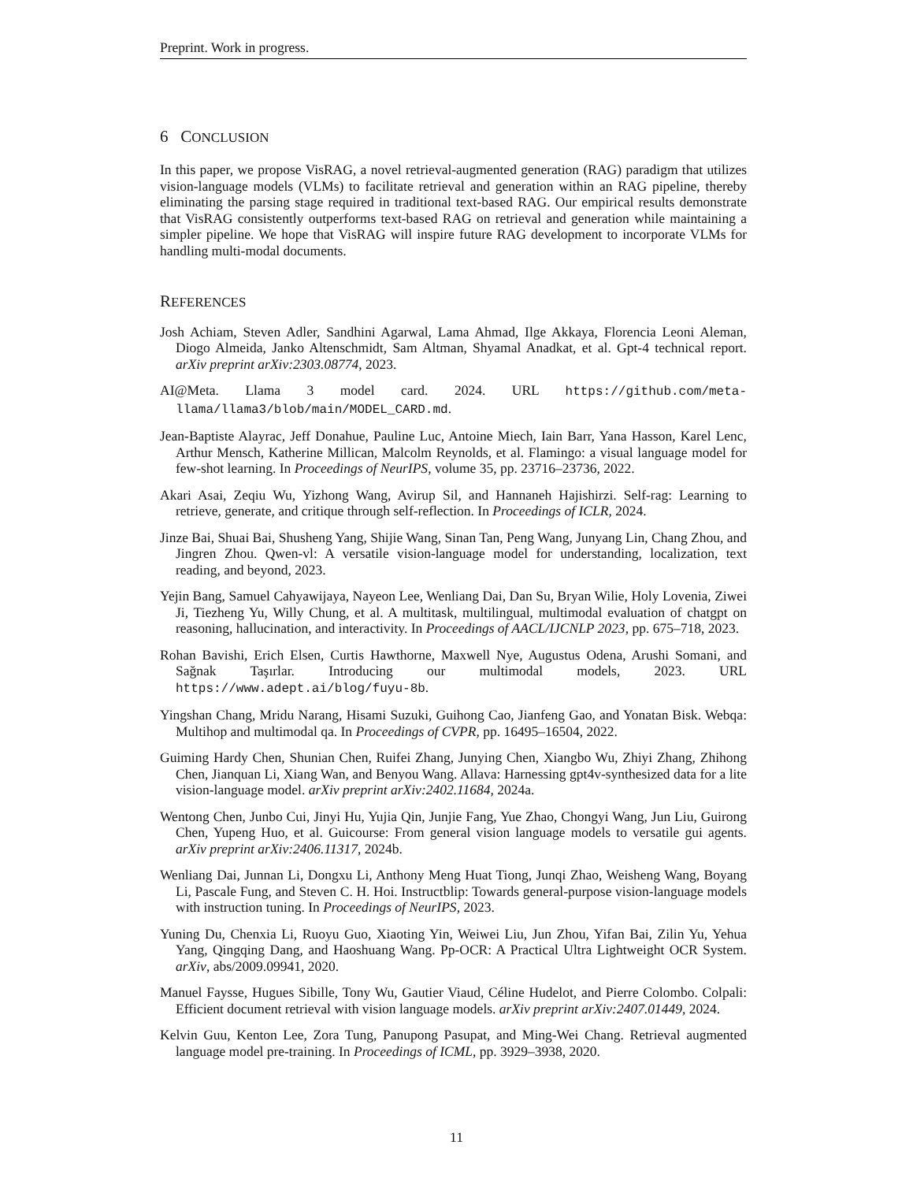Preprint. Work in progress.
6 CONCLUSION
In this paper, we propose VisRAG, a novel retrieval-augmented generation (RAG) paradigm that utilizes vision-language models (VLMs) to facilitate retrieval and generation within an RAG pipeline, thereby eliminating the parsing stage required in traditional text-based RAG. Our empirical results demonstrate that VisRAG consistently outperforms text-based RAG on retrieval and generation while maintaining a simpler pipeline. We hope that VisRAG will inspire future RAG development to incorporate VLMs for handling multi-modal documents.
REFERENCES
Josh Achiam, Steven Adler, Sandhini Agarwal, Lama Ahmad, Ilge Akkaya, Florencia Leoni Aleman, Diogo Almeida, Janko Altenschmidt, Sam Altman, Shyamal Anadkat, et al. Gpt-4 technical report. arXiv preprint arXiv:2303.08774, 2023.
AI@Meta. Llama 3 model card. 2024. URL https://github.com/meta-llama/llama3/blob/main/MODEL_CARD.md.
Jean-Baptiste Alayrac, Jeff Donahue, Pauline Luc, Antoine Miech, Iain Barr, Yana Hasson, Karel Lenc, Arthur Mensch, Katherine Millican, Malcolm Reynolds, et al. Flamingo: a visual language model for few-shot learning. In Proceedings of NeurIPS, volume 35, pp. 23716–23736, 2022.
Akari Asai, Zeqiu Wu, Yizhong Wang, Avirup Sil, and Hannaneh Hajishirzi. Self-rag: Learning to retrieve, generate, and critique through self-reflection. In Proceedings of ICLR, 2024.
Jinze Bai, Shuai Bai, Shusheng Yang, Shijie Wang, Sinan Tan, Peng Wang, Junyang Lin, Chang Zhou, and Jingren Zhou. Qwen-vl: A versatile vision-language model for understanding, localization, text reading, and beyond, 2023.
Yejin Bang, Samuel Cahyawijaya, Nayeon Lee, Wenliang Dai, Dan Su, Bryan Wilie, Holy Lovenia, Ziwei Ji, Tiezheng Yu, Willy Chung, et al. A multitask, multilingual, multimodal evaluation of chatgpt on reasoning, hallucination, and interactivity. In Proceedings of AACL/IJCNLP 2023, pp. 675–718, 2023.
Rohan Bavishi, Erich Elsen, Curtis Hawthorne, Maxwell Nye, Augustus Odena, Arushi Somani, and Sağnak Taşırlar. Introducing our multimodal models, 2023. URL https://www.adept.ai/blog/fuyu-8b.
Yingshan Chang, Mridu Narang, Hisami Suzuki, Guihong Cao, Jianfeng Gao, and Yonatan Bisk. Webqa: Multihop and multimodal qa. In Proceedings of CVPR, pp. 16495–16504, 2022.
Guiming Hardy Chen, Shunian Chen, Ruifei Zhang, Junying Chen, Xiangbo Wu, Zhiyi Zhang, Zhihong Chen, Jianquan Li, Xiang Wan, and Benyou Wang. Allava: Harnessing gpt4v-synthesized data for a lite vision-language model. arXiv preprint arXiv:2402.11684, 2024a.
Wentong Chen, Junbo Cui, Jinyi Hu, Yujia Qin, Junjie Fang, Yue Zhao, Chongyi Wang, Jun Liu, Guirong Chen, Yupeng Huo, et al. Guicourse: From general vision language models to versatile gui agents. arXiv preprint arXiv:2406.11317, 2024b.
Wenliang Dai, Junnan Li, Dongxu Li, Anthony Meng Huat Tiong, Junqi Zhao, Weisheng Wang, Boyang Li, Pascale Fung, and Steven C. H. Hoi. Instructblip: Towards general-purpose vision-language models with instruction tuning. In Proceedings of NeurIPS, 2023.
Yuning Du, Chenxia Li, Ruoyu Guo, Xiaoting Yin, Weiwei Liu, Jun Zhou, Yifan Bai, Zilin Yu, Yehua Yang, Qingqing Dang, and Haoshuang Wang. Pp-OCR: A Practical Ultra Lightweight OCR System. arXiv, abs/2009.09941, 2020.
Manuel Faysse, Hugues Sibille, Tony Wu, Gautier Viaud, Céline Hudelot, and Pierre Colombo. Colpali: Efficient document retrieval with vision language models. arXiv preprint arXiv:2407.01449, 2024.
Kelvin Guu, Kenton Lee, Zora Tung, Panupong Pasupat, and Ming-Wei Chang. Retrieval augmented language model pre-training. In Proceedings of ICML, pp. 3929–3938, 2020.
11